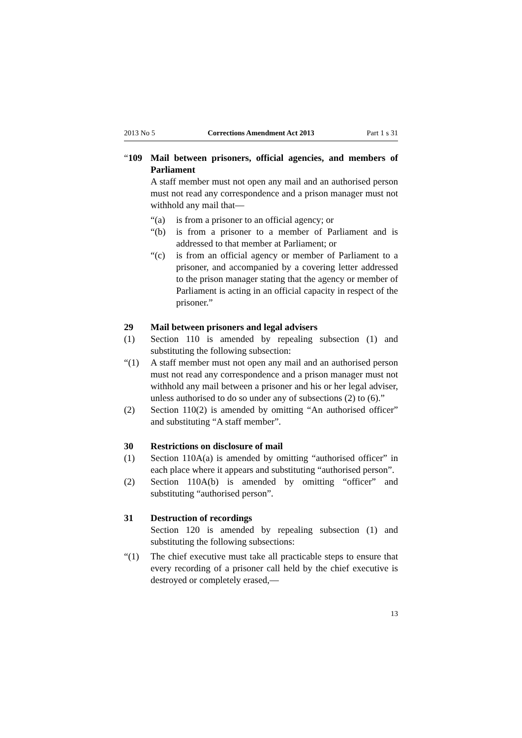2013 No 5 Corrections Amendment Act 2013 Part 1 s 31
“109 Mail between prisoners, official agencies, and members of Parliament
A staff member must not open any mail and an authorised person must not read any correspondence and a prison manager must not withhold any mail that—
“(a) is from a prisoner to an official agency; or
“(b) is from a prisoner to a member of Parliament and is addressed to that member at Parliament; or
“(c) is from an official agency or member of Parliament to a prisoner, and accompanied by a covering letter addressed to the prison manager stating that the agency or member of Parliament is acting in an official capacity in respect of the prisoner.”
29 Mail between prisoners and legal advisers
(1) Section 110 is amended by repealing subsection (1) and substituting the following subsection:
“(1) A staff member must not open any mail and an authorised person must not read any correspondence and a prison manager must not withhold any mail between a prisoner and his or her legal adviser, unless authorised to do so under any of subsections (2) to (6).”
(2) Section 110(2) is amended by omitting “An authorised officer” and substituting “A staff member”.
30 Restrictions on disclosure of mail
(1) Section 110A(a) is amended by omitting “authorised officer” in each place where it appears and substituting “authorised person”.
(2) Section 110A(b) is amended by omitting “officer” and substituting “authorised person”.
31 Destruction of recordings
Section 120 is amended by repealing subsection (1) and substituting the following subsections:
“(1) The chief executive must take all practicable steps to ensure that every recording of a prisoner call held by the chief executive is destroyed or completely erased,—
13